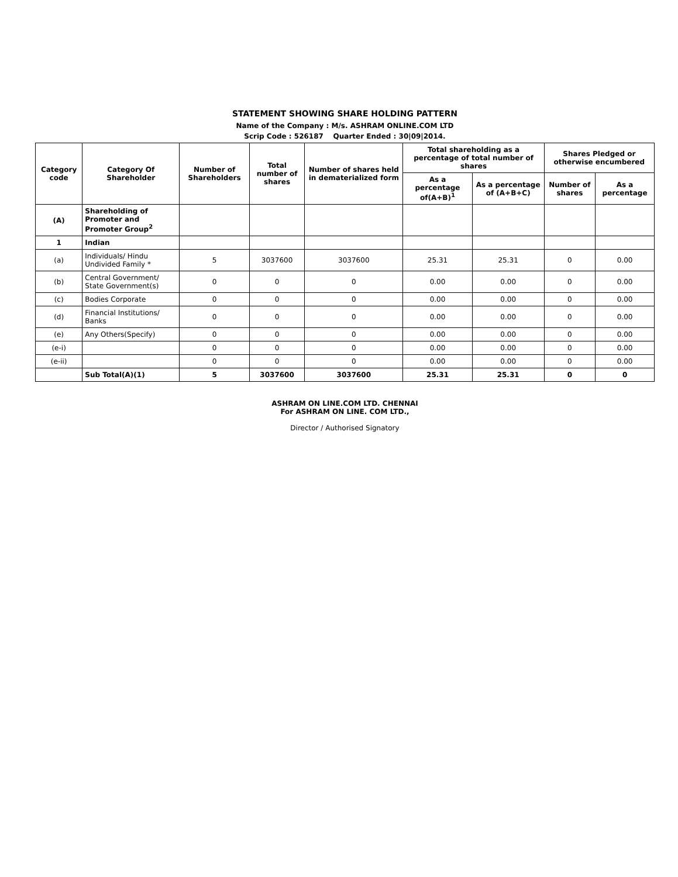STATEMENT SHOWING SHARE HOLDING PATTERN
Name of the Company : M/s. ASHRAM ONLINE.COM LTD
Scrip Code : 526187 Quarter Ended : 30|09|2014.
| Category code | Category Of Shareholder | Number of Shareholders | Total number of shares | Number of shares held in dematerialized form | Total shareholding as a percentage of total number of shares | | Shares Pledged or otherwise encumbered | |
| --- | --- | --- | --- | --- | --- | --- | --- | --- |
| | | | | | As a percentage of(A+B)<sup>1</sup> | As a percentage of (A+B+C) | Number of shares | As a percentage |
| (A) | Shareholding of Promoter and Promoter Group<sup>2</sup> | | | | | | | |
| 1 | Indian | | | | | | | |
| (a) | Individuals/ Hindu Undivided Family * | 5 | 3037600 | 3037600 | 25.31 | 25.31 | 0 | 0.00 |
| (b) | Central Government/ State Government(s) | 0 | 0 | 0 | 0.00 | 0.00 | 0 | 0.00 |
| (c) | Bodies Corporate | 0 | 0 | 0 | 0.00 | 0.00 | 0 | 0.00 |
| (d) | Financial Institutions/ Banks | 0 | 0 | 0 | 0.00 | 0.00 | 0 | 0.00 |
| (e) | Any Others(Specify) | 0 | 0 | 0 | 0.00 | 0.00 | 0 | 0.00 |
| (e-i) | | 0 | 0 | 0 | 0.00 | 0.00 | 0 | 0.00 |
| (e-ii) | | 0 | 0 | 0 | 0.00 | 0.00 | 0 | 0.00 |
| | Sub Total(A)(1) | 5 | 3037600 | 3037600 | 25.31 | 25.31 | 0 | 0 |
ASHRAM ON LINE.COM LTD. CHENNAI
For ASHRAM ON LINE. COM LTD.,
Director / Authorised Signatory